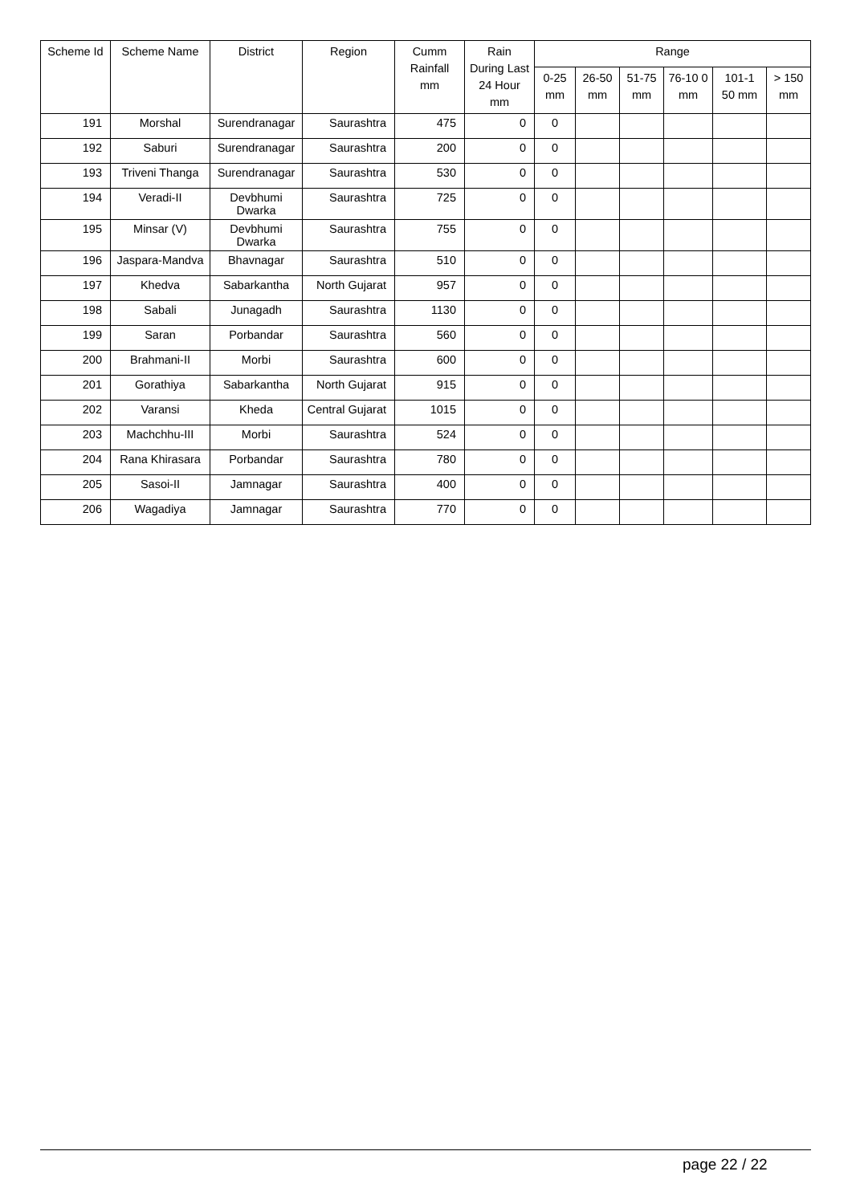| Scheme Id | Scheme Name | District | Region | Cumm Rainfall mm | Rain During Last 24 Hour mm | Range | | | | | |
| --- | --- | --- | --- | --- | --- | --- | --- | --- | --- | --- | --- |
| | | | | | | 0-25 mm | 26-50 mm | 51-75 mm | 76-10 0 mm | 101-1 50 mm | > 150 mm |
| 191 | Morshal | Surendranagar | Saurashtra | 475 | 0 | 0 | | | | | |
| 192 | Saburi | Surendranagar | Saurashtra | 200 | 0 | 0 | | | | | |
| 193 | Triveni Thanga | Surendranagar | Saurashtra | 530 | 0 | 0 | | | | | |
| 194 | Veradi-II | Devbhumi Dwarka | Saurashtra | 725 | 0 | 0 | | | | | |
| 195 | Minsar (V) | Devbhumi Dwarka | Saurashtra | 755 | 0 | 0 | | | | | |
| 196 | Jaspara-Mandva | Bhavnagar | Saurashtra | 510 | 0 | 0 | | | | | |
| 197 | Khedva | Sabarkantha | North Gujarat | 957 | 0 | 0 | | | | | |
| 198 | Sabali | Junagadh | Saurashtra | 1130 | 0 | 0 | | | | | |
| 199 | Saran | Porbandar | Saurashtra | 560 | 0 | 0 | | | | | |
| 200 | Brahmani-II | Morbi | Saurashtra | 600 | 0 | 0 | | | | | |
| 201 | Gorathiya | Sabarkantha | North Gujarat | 915 | 0 | 0 | | | | | |
| 202 | Varansi | Kheda | Central Gujarat | 1015 | 0 | 0 | | | | | |
| 203 | Machchhu-III | Morbi | Saurashtra | 524 | 0 | 0 | | | | | |
| 204 | Rana Khirasara | Porbandar | Saurashtra | 780 | 0 | 0 | | | | | |
| 205 | Sasoi-II | Jamnagar | Saurashtra | 400 | 0 | 0 | | | | | |
| 206 | Wagadiya | Jamnagar | Saurashtra | 770 | 0 | 0 | | | | | |
page 22 / 22